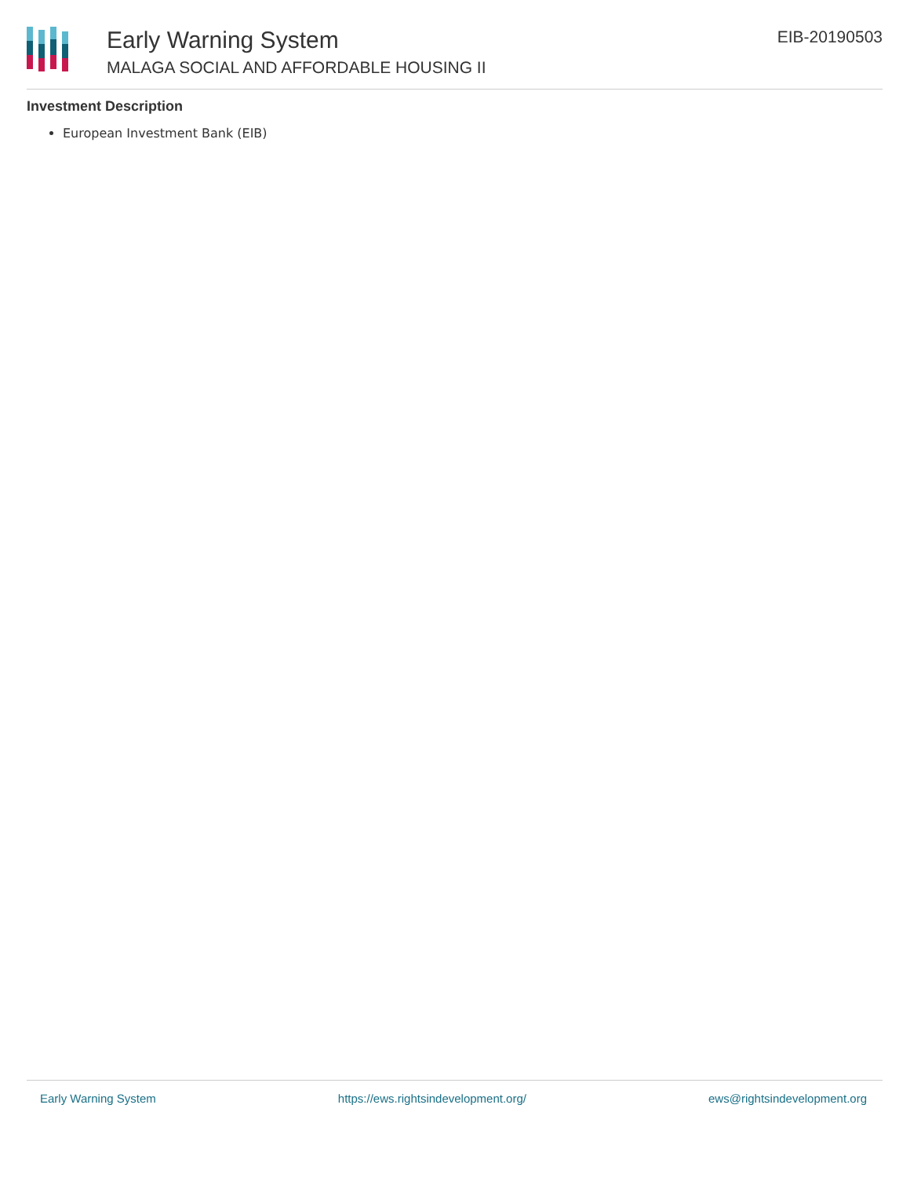Early Warning System
MALAGA SOCIAL AND AFFORDABLE HOUSING II
EIB-20190503
Investment Description
European Investment Bank (EIB)
Early Warning System https://ews.rightsindevelopment.org/ ews@rightsindevelopment.org